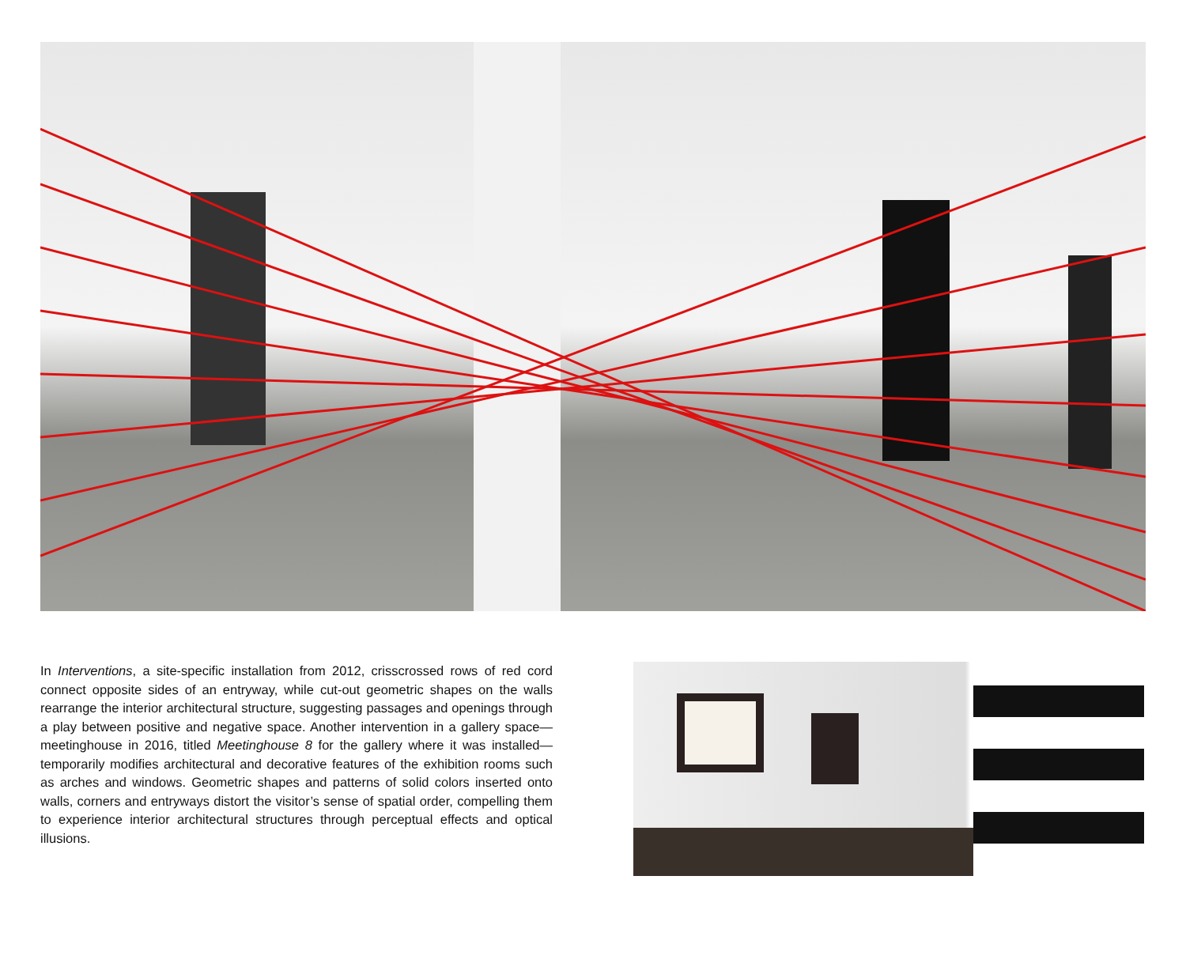In Interventions, a site-specific installation from 2012, crisscrossed rows of red cord connect opposite sides of an entryway, while cut-out geometric shapes on the walls rearrange the interior architectural structure, suggesting passages and openings through a play between positive and negative space. Another intervention in a gallery space—meetinghouse in 2016, titled Meetinghouse 8 for the gallery where it was installed—temporarily modifies architectural and decorative features of the exhibition rooms such as arches and windows. Geometric shapes and patterns of solid colors inserted onto walls, corners and entryways distort the visitor’s sense of spatial order, compelling them to experience interior architectural structures through perceptual effects and optical illusions.